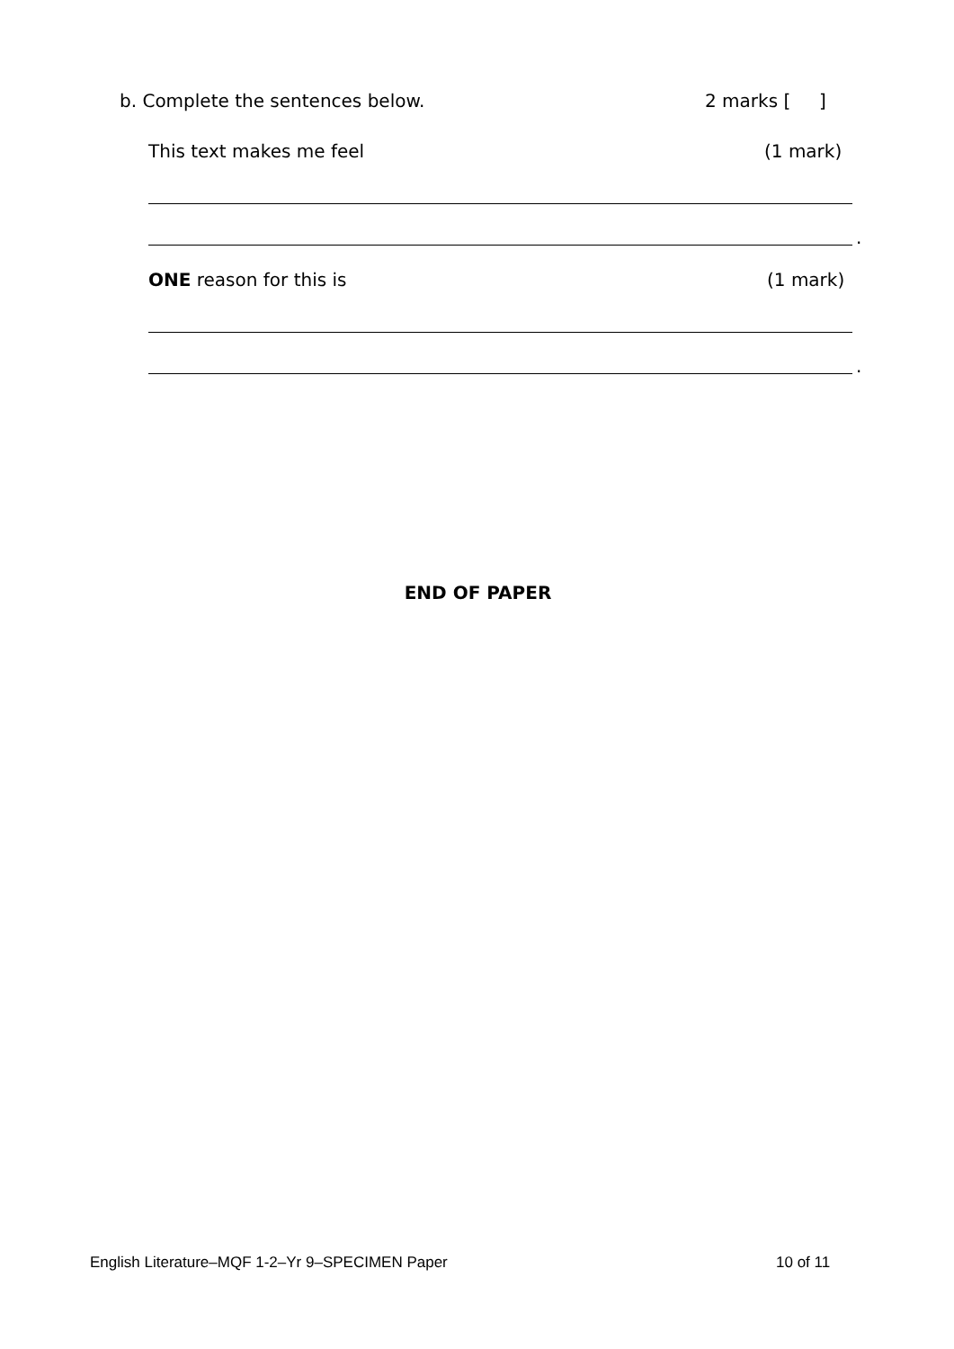b. Complete the sentences below. 2 marks [ ]
This text makes me feel (1 mark)
.
ONE reason for this is (1 mark)
.
END OF PAPER
English Literature–MQF 1-2–Yr 9–SPECIMEN Paper 10 of 11